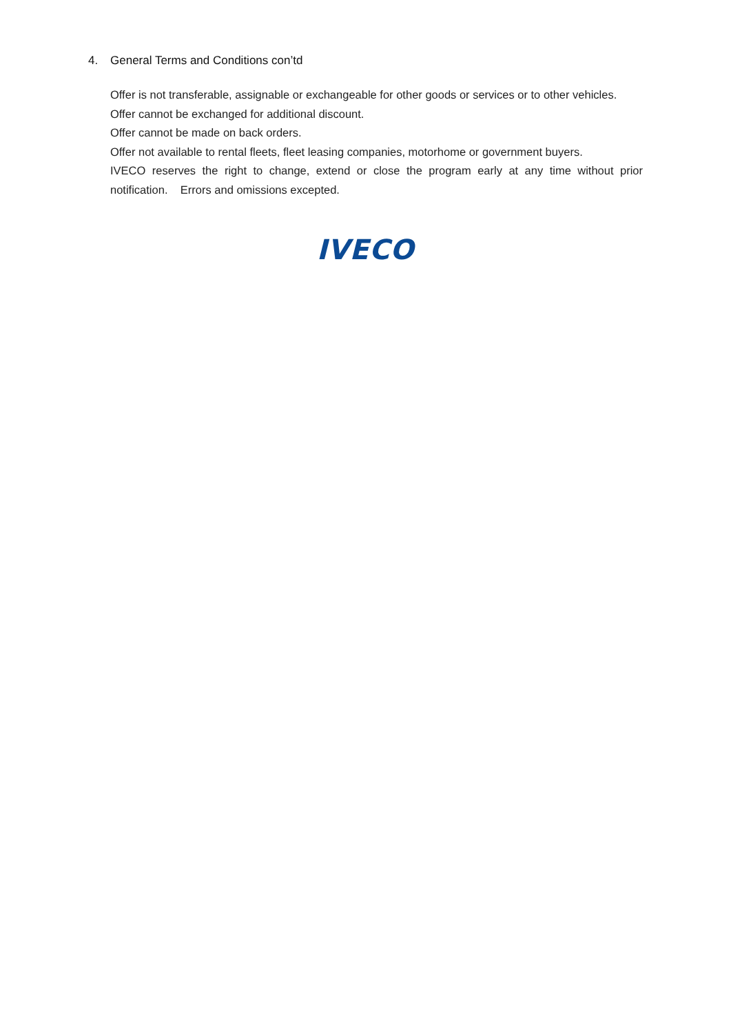4. General Terms and Conditions con’td
Offer is not transferable, assignable or exchangeable for other goods or services or to other vehicles.
Offer cannot be exchanged for additional discount.
Offer cannot be made on back orders.
Offer not available to rental fleets, fleet leasing companies, motorhome or government buyers.
IVECO reserves the right to change, extend or close the program early at any time without prior notification. Errors and omissions excepted.
IVECO